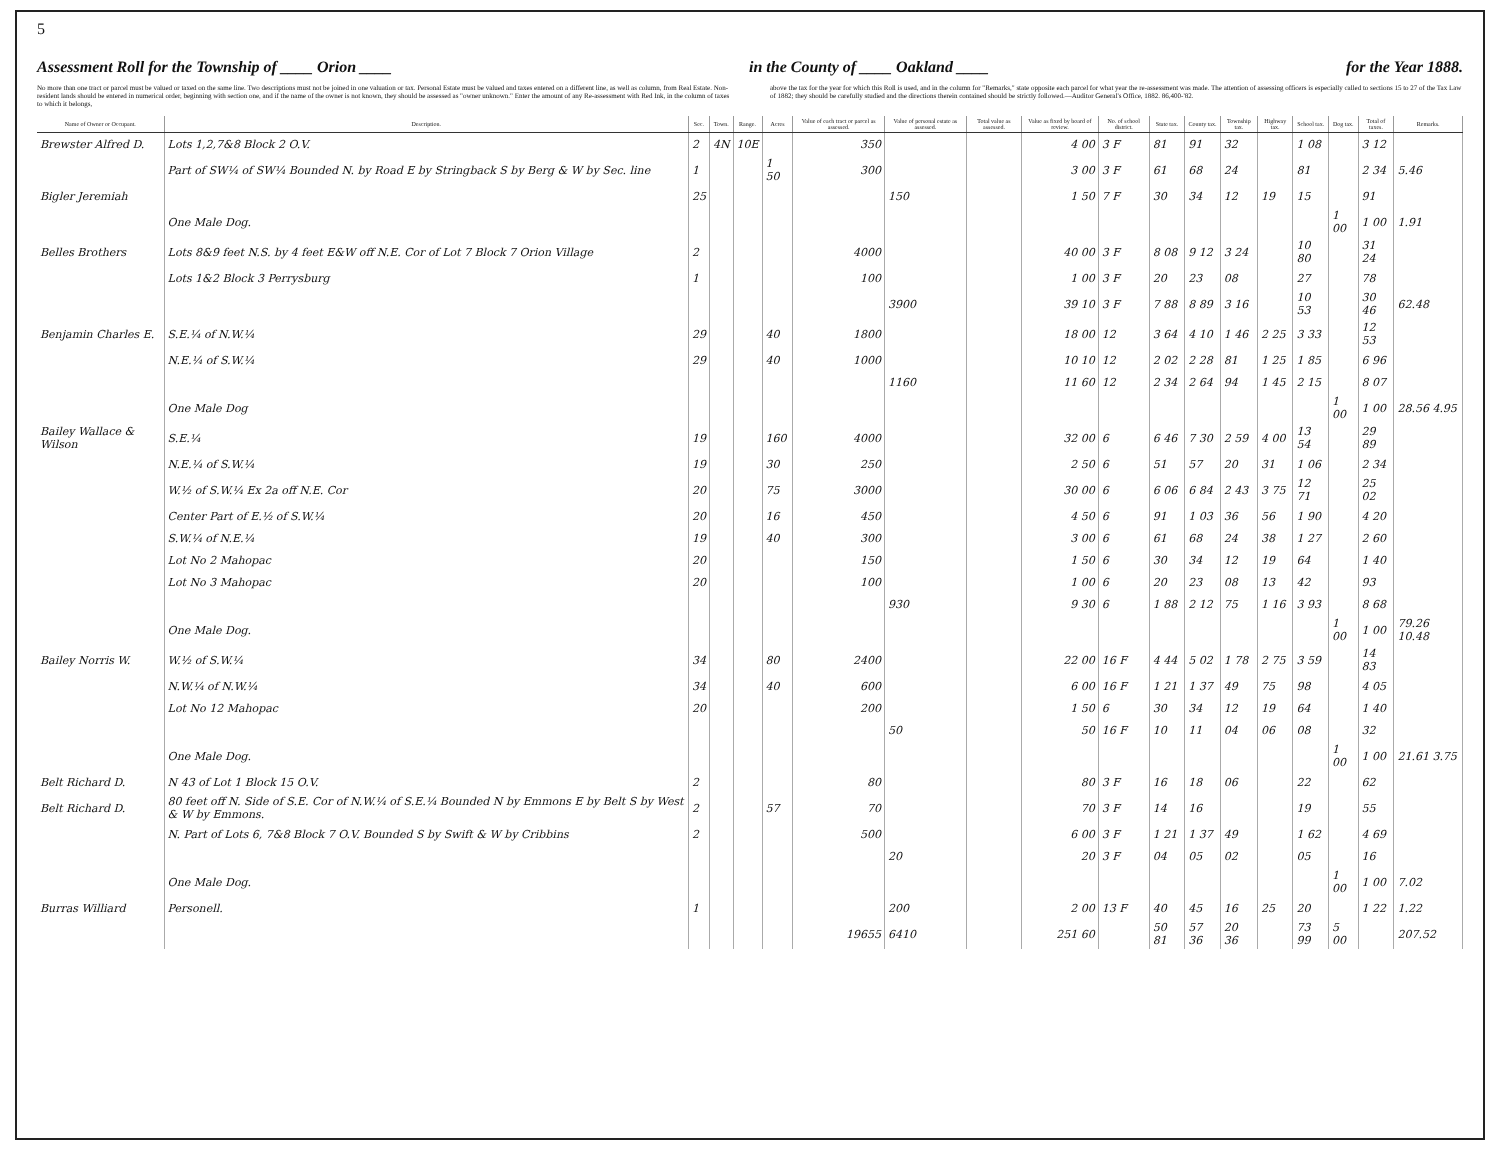5
Assessment Roll for the Township of ____ Orion ____ in the County of ____ Oakland ____ for the Year 1888.
No more than one tract or parcel must be valued or taxed on the same line. Two descriptions must not be joined in one valuation or tax. Personal Estate must be valued and taxes entered on a different line, as well as column, from Real Estate. Non-resident lands should be entered in numerical order, beginning with section one, and if the name of the owner is not known, they should be assessed as "owner unknown." Enter the amount of any Re-assessment with Red Ink, in the column of taxes to which it belongs,
above the tax for the year for which this Roll is used, and in the column for "Remarks," state opposite each parcel for what year the re-assessment was made. The attention of assessing officers is especially called to sections 15 to 27 of the Tax Law of 1882; they should be carefully studied and the directions therein contained should be strictly followed.—Auditor General's Office, 1882. 86,400-'82.
| Name of Owner or Occupant. | Description. | Sec. | Town. | Range. | Acres | Value of each tract or parcel as assessed. | Value of personal estate as assessed. | Total value as assessed. | Value as fixed by board of review. | No. of school district. | State tax. | County tax. | Township tax. | Highway tax. | School tax. | Dog tax. | Total of taxes. | Remarks. |
| --- | --- | --- | --- | --- | --- | --- | --- | --- | --- | --- | --- | --- | --- | --- | --- | --- | --- | --- |
| Brewster Alfred D. | Lots 1,2,7&8 Block 2 O.V. | 2 | 4N | 10E | | 350 | | | 4 00 | 3 F | 81 | 91 | 32 | | 1 08 | | 3 12 | |
| | Part of SW¼ of SW¼ Bounded N. by Road E by Stringback S by Berg & W by Sec. line | 1 | | | 1 50 | 300 | | | 3 00 | 3 F | 61 | 68 | 24 | | 81 | | 2 34 | 5.46 |
| Bigler Jeremiah | | 25 | | | | | 150 | | 1 50 | 7 F | 30 | 34 | 12 | 19 | 15 | | 91 | |
| | One Male Dog. | | | | | | | | | | | | | | | 1 00 | 1 00 | 1.91 |
| Belles Brothers | Lots 8&9 feet N.S. by 4 feet E&W off N.E. Cor of Lot 7 Block 7 Orion Village | 2 | | | | 4000 | | | 40 00 | 3 F | 8 08 | 9 12 | 3 24 | | 10 80 | | 31 24 | |
| | Lots 1&2 Block 3 Perrysburg | 1 | | | | 100 | | | 1 00 | 3 F | 20 | 23 | 08 | | 27 | | 78 | |
| | | | | | | | 3900 | | 39 10 | 3 F | 7 88 | 8 89 | 3 16 | | 10 53 | | 30 46 | 62.48 |
| Benjamin Charles E. | S.E.¼ of N.W.¼ | 29 | | | 40 | 1800 | | | 18 00 | 12 | 3 64 | 4 10 | 1 46 | 2 25 | 3 33 | | 12 53 | |
| | N.E.¼ of S.W.¼ | 29 | | | 40 | 1000 | | | 10 10 | 12 | 2 02 | 2 28 | 81 | 1 25 | 1 85 | | 6 96 | |
| | | | | | | | 1160 | | 11 60 | 12 | 2 34 | 2 64 | 94 | 1 45 | 2 15 | | 8 07 | |
| | One Male Dog | | | | | | | | | | | | | | | 1 00 | 1 00 | 28.56 4.95 |
| Bailey Wallace & Wilson | S.E.¼ | 19 | | | 160 | 4000 | | | 32 00 | 6 | 6 46 | 7 30 | 2 59 | 4 00 | 13 54 | | 29 89 | |
| | N.E.¼ of S.W.¼ | 19 | | | 30 | 250 | | | 2 50 | 6 | 51 | 57 | 20 | 31 | 1 06 | | 2 34 | |
| | W.½ of S.W.¼ Ex 2a off N.E. Cor | 20 | | | 75 | 3000 | | | 30 00 | 6 | 6 06 | 6 84 | 2 43 | 3 75 | 12 71 | | 25 02 | |
| | Center Part of E.½ of S.W.¼ | 20 | | | 16 | 450 | | | 4 50 | 6 | 91 | 1 03 | 36 | 56 | 1 90 | | 4 20 | |
| | S.W.¼ of N.E.¼ | 19 | | | 40 | 300 | | | 3 00 | 6 | 61 | 68 | 24 | 38 | 1 27 | | 2 60 | |
| | Lot No 2 Mahopac | 20 | | | | 150 | | | 1 50 | 6 | 30 | 34 | 12 | 19 | 64 | | 1 40 | |
| | Lot No 3 Mahopac | 20 | | | | 100 | | | 1 00 | 6 | 20 | 23 | 08 | 13 | 42 | | 93 | |
| | | | | | | | 930 | | 9 30 | 6 | 1 88 | 2 12 | 75 | 1 16 | 3 93 | | 8 68 | |
| | One Male Dog. | | | | | | | | | | | | | | | 1 00 | 1 00 | 79.26 10.48 |
| Bailey Norris W. | W.½ of S.W.¼ | 34 | | | 80 | 2400 | | | 22 00 | 16 F | 4 44 | 5 02 | 1 78 | 2 75 | 3 59 | | 14 83 | |
| | N.W.¼ of N.W.¼ | 34 | | | 40 | 600 | | | 6 00 | 16 F | 1 21 | 1 37 | 49 | 75 | 98 | | 4 05 | |
| | Lot No 12 Mahopac | 20 | | | | 200 | | | 1 50 | 6 | 30 | 34 | 12 | 19 | 64 | | 1 40 | |
| | | | | | | | 50 | | 50 | 16 F | 10 | 11 | 04 | 06 | 08 | | 32 | |
| | One Male Dog. | | | | | | | | | | | | | | | 1 00 | 1 00 | 21.61 3.75 |
| Belt Richard D. | N 43 of Lot 1 Block 15 O.V. | 2 | | | | 80 | | | 80 | 3 F | 16 | 18 | 06 | | 22 | | 62 | |
| Belt Richard D. | 80 feet off N. Side of S.E. Cor of N.W.¼ of S.E.¼ Bounded N by Emmons E by Belt S by West & W by Emmons. | 2 | | | 57 | 70 | | | 70 | 3 F | 14 | 16 | | | 19 | | 55 | |
| | N. Part of Lots 6, 7&8 Block 7 O.V. Bounded S by Swift & W by Cribbins | 2 | | | | 500 | | | 6 00 | 3 F | 1 21 | 1 37 | 49 | | 1 62 | | 4 69 | |
| | | | | | | | 20 | | 20 | 3 F | 04 | 05 | 02 | | 05 | | 16 | |
| | One Male Dog. | | | | | | | | | | | | | | | 1 00 | 1 00 | 7.02 |
| Burras Williard | Personell. | 1 | | | | | 200 | | 2 00 | 13 F | 40 | 45 | 16 | 25 | 20 | | 1 22 | 1.22 |
| | | | | | | 19655 | 6410 | | 251 60 | | 50 81 | 57 36 | 20 36 | | 73 99 | 5 00 | | 207.52 |